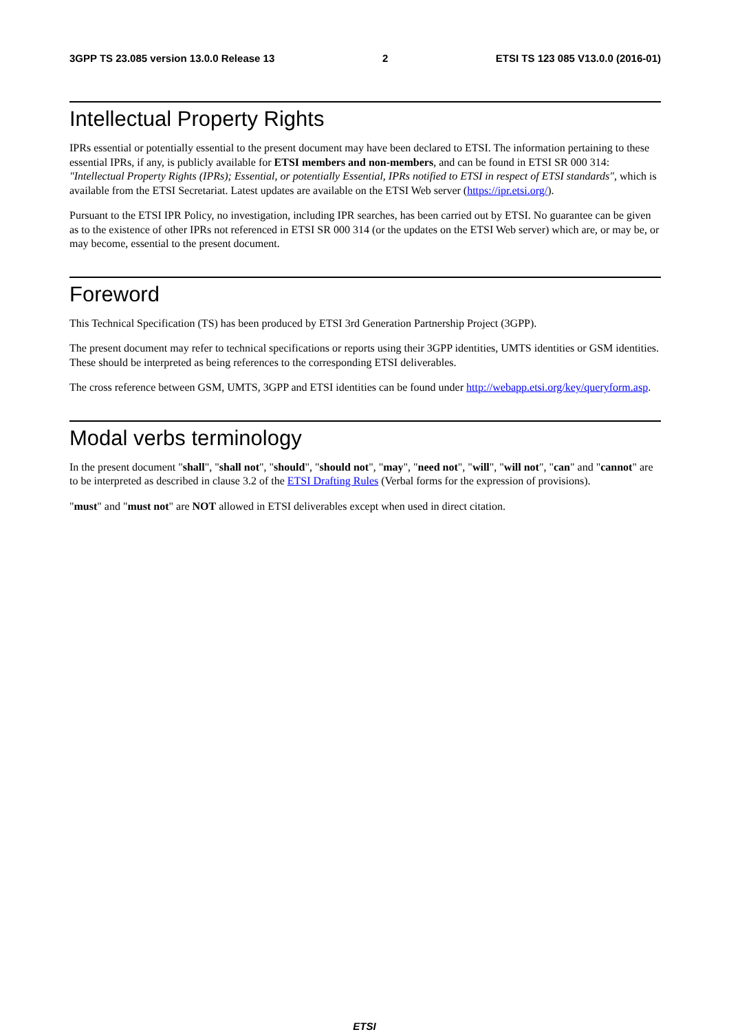3GPP TS 23.085 version 13.0.0 Release 13 2 ETSI TS 123 085 V13.0.0 (2016-01)
Intellectual Property Rights
IPRs essential or potentially essential to the present document may have been declared to ETSI. The information pertaining to these essential IPRs, if any, is publicly available for ETSI members and non-members, and can be found in ETSI SR 000 314: "Intellectual Property Rights (IPRs); Essential, or potentially Essential, IPRs notified to ETSI in respect of ETSI standards", which is available from the ETSI Secretariat. Latest updates are available on the ETSI Web server (https://ipr.etsi.org/).
Pursuant to the ETSI IPR Policy, no investigation, including IPR searches, has been carried out by ETSI. No guarantee can be given as to the existence of other IPRs not referenced in ETSI SR 000 314 (or the updates on the ETSI Web server) which are, or may be, or may become, essential to the present document.
Foreword
This Technical Specification (TS) has been produced by ETSI 3rd Generation Partnership Project (3GPP).
The present document may refer to technical specifications or reports using their 3GPP identities, UMTS identities or GSM identities. These should be interpreted as being references to the corresponding ETSI deliverables.
The cross reference between GSM, UMTS, 3GPP and ETSI identities can be found under http://webapp.etsi.org/key/queryform.asp.
Modal verbs terminology
In the present document "shall", "shall not", "should", "should not", "may", "need not", "will", "will not", "can" and "cannot" are to be interpreted as described in clause 3.2 of the ETSI Drafting Rules (Verbal forms for the expression of provisions).
"must" and "must not" are NOT allowed in ETSI deliverables except when used in direct citation.
ETSI